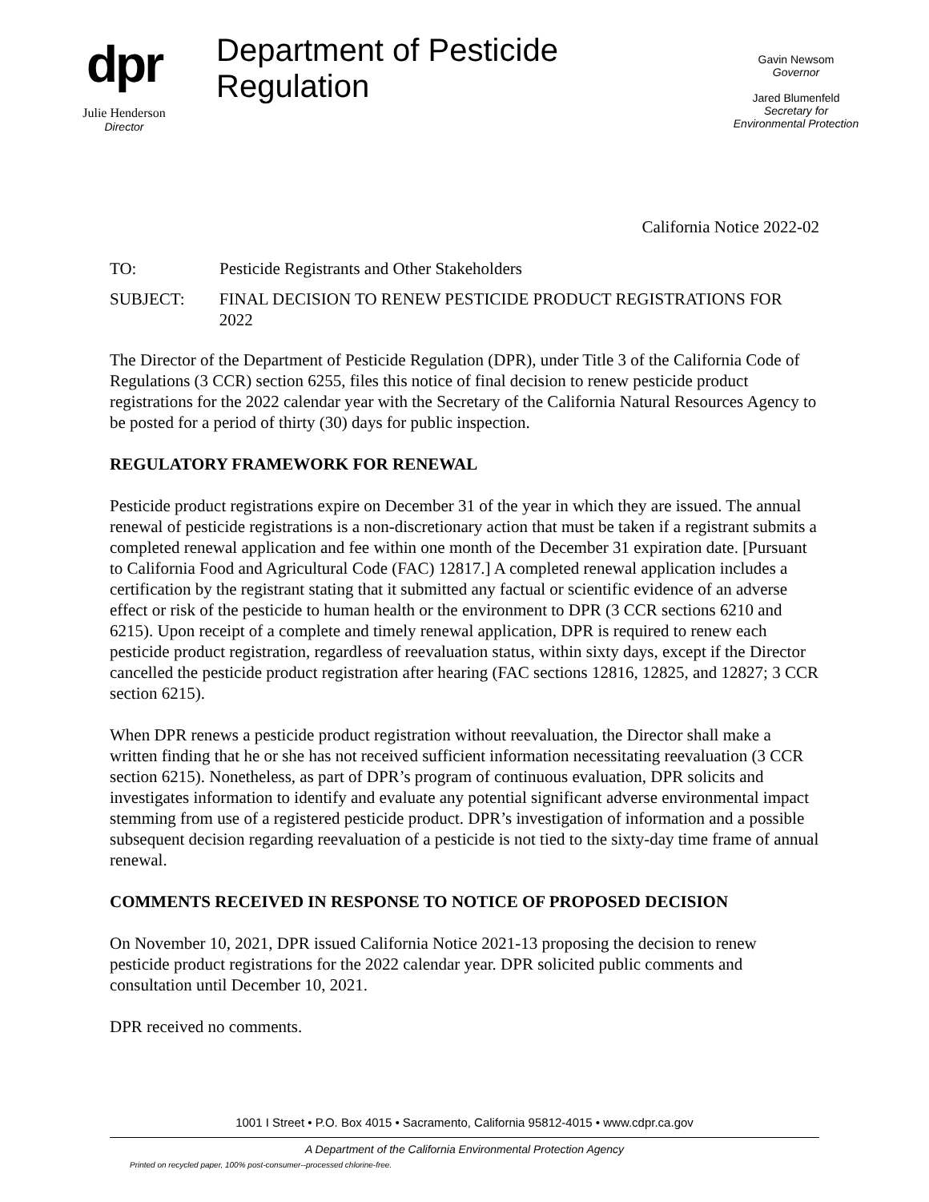dpr
Julie Henderson
Director
Department of Pesticide Regulation
Gavin Newsom
Governor
Jared Blumenfeld
Secretary for
Environmental Protection
California Notice 2022-02
TO: Pesticide Registrants and Other Stakeholders
SUBJECT: FINAL DECISION TO RENEW PESTICIDE PRODUCT REGISTRATIONS FOR 2022
The Director of the Department of Pesticide Regulation (DPR), under Title 3 of the California Code of Regulations (3 CCR) section 6255, files this notice of final decision to renew pesticide product registrations for the 2022 calendar year with the Secretary of the California Natural Resources Agency to be posted for a period of thirty (30) days for public inspection.
REGULATORY FRAMEWORK FOR RENEWAL
Pesticide product registrations expire on December 31 of the year in which they are issued. The annual renewal of pesticide registrations is a non-discretionary action that must be taken if a registrant submits a completed renewal application and fee within one month of the December 31 expiration date. [Pursuant to California Food and Agricultural Code (FAC) 12817.] A completed renewal application includes a certification by the registrant stating that it submitted any factual or scientific evidence of an adverse effect or risk of the pesticide to human health or the environment to DPR (3 CCR sections 6210 and 6215). Upon receipt of a complete and timely renewal application, DPR is required to renew each pesticide product registration, regardless of reevaluation status, within sixty days, except if the Director cancelled the pesticide product registration after hearing (FAC sections 12816, 12825, and 12827; 3 CCR section 6215).
When DPR renews a pesticide product registration without reevaluation, the Director shall make a written finding that he or she has not received sufficient information necessitating reevaluation (3 CCR section 6215). Nonetheless, as part of DPR’s program of continuous evaluation, DPR solicits and investigates information to identify and evaluate any potential significant adverse environmental impact stemming from use of a registered pesticide product. DPR’s investigation of information and a possible subsequent decision regarding reevaluation of a pesticide is not tied to the sixty-day time frame of annual renewal.
COMMENTS RECEIVED IN RESPONSE TO NOTICE OF PROPOSED DECISION
On November 10, 2021, DPR issued California Notice 2021-13 proposing the decision to renew pesticide product registrations for the 2022 calendar year. DPR solicited public comments and consultation until December 10, 2021.
DPR received no comments.
1001 I Street • P.O. Box 4015 • Sacramento, California 95812-4015 • www.cdpr.ca.gov
A Department of the California Environmental Protection Agency
Printed on recycled paper, 100% post-consumer--processed chlorine-free.